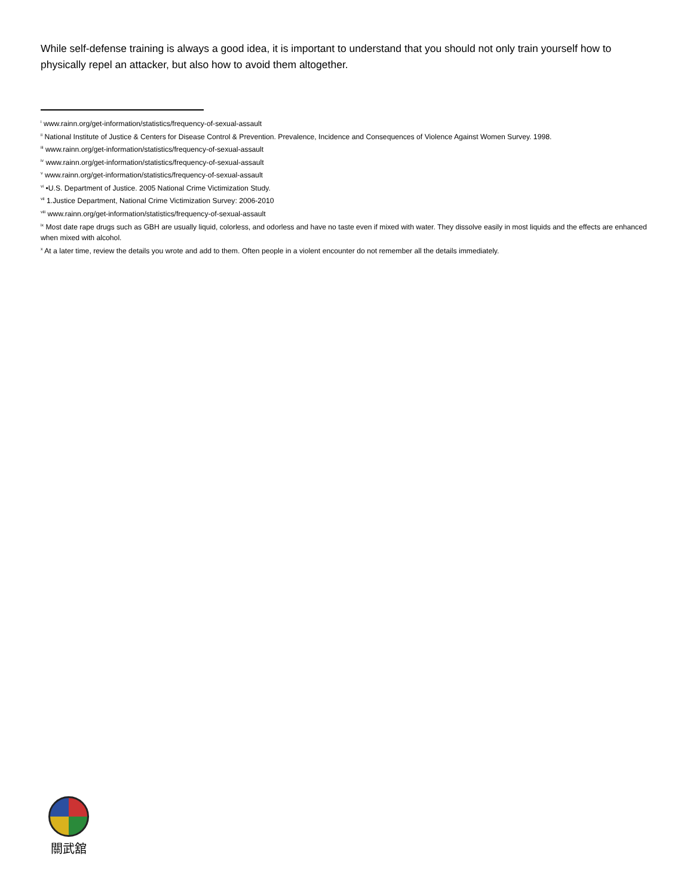While self-defense training is always a good idea, it is important to understand that you should not only train yourself how to physically repel an attacker, but also how to avoid them altogether.
<sup>i</sup> www.rainn.org/get-information/statistics/frequency-of-sexual-assault
<sup>ii</sup> National Institute of Justice & Centers for Disease Control & Prevention. Prevalence, Incidence and Consequences of Violence Against Women Survey. 1998.
<sup>iii</sup> www.rainn.org/get-information/statistics/frequency-of-sexual-assault
<sup>iv</sup> www.rainn.org/get-information/statistics/frequency-of-sexual-assault
<sup>v</sup> www.rainn.org/get-information/statistics/frequency-of-sexual-assault
<sup>vi</sup> •U.S. Department of Justice. 2005 National Crime Victimization Study.
<sup>vii</sup> 1.Justice Department, National Crime Victimization Survey: 2006-2010
<sup>viii</sup> www.rainn.org/get-information/statistics/frequency-of-sexual-assault
<sup>ix</sup> Most date rape drugs such as GBH are usually liquid, colorless, and odorless and have no taste even if mixed with water. They dissolve easily in most liquids and the effects are enhanced when mixed with alcohol.
<sup>x</sup> At a later time, review the details you wrote and add to them. Often people in a violent encounter do not remember all the details immediately.
關武舘